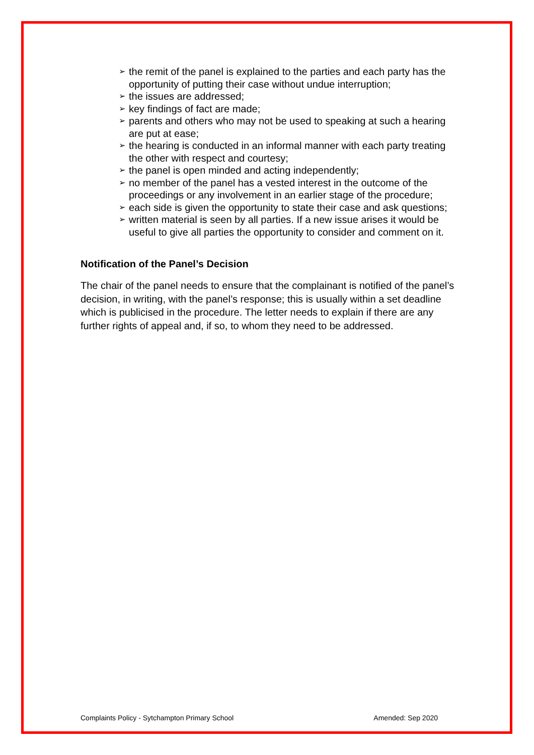➢ the remit of the panel is explained to the parties and each party has the opportunity of putting their case without undue interruption;
➢ the issues are addressed;
➢ key findings of fact are made;
➢ parents and others who may not be used to speaking at such a hearing are put at ease;
➢ the hearing is conducted in an informal manner with each party treating the other with respect and courtesy;
➢ the panel is open minded and acting independently;
➢ no member of the panel has a vested interest in the outcome of the proceedings or any involvement in an earlier stage of the procedure;
➢ each side is given the opportunity to state their case and ask questions;
➢ written material is seen by all parties. If a new issue arises it would be useful to give all parties the opportunity to consider and comment on it.
Notification of the Panel’s Decision
The chair of the panel needs to ensure that the complainant is notified of the panel’s decision, in writing, with the panel’s response; this is usually within a set deadline which is publicised in the procedure. The letter needs to explain if there are any further rights of appeal and, if so, to whom they need to be addressed.
Complaints Policy - Sytchampton Primary School Amended: Sep 2020